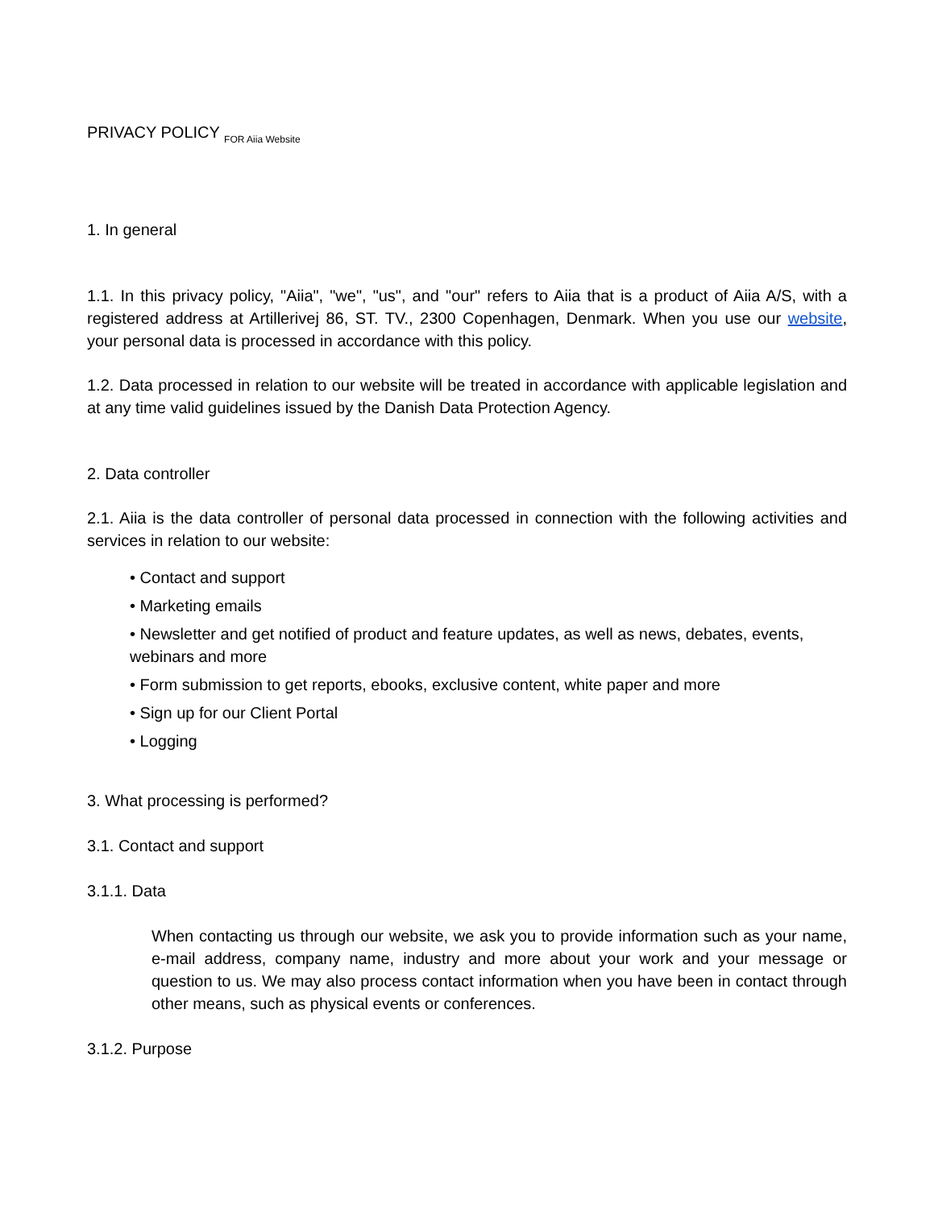PRIVACY POLICY FOR Aiia Website
1. In general
1.1. In this privacy policy, "Aiia", "we", "us", and "our" refers to Aiia that is a product of Aiia A/S, with a registered address at Artillerivej 86, ST. TV., 2300 Copenhagen, Denmark. When you use our website, your personal data is processed in accordance with this policy.
1.2. Data processed in relation to our website will be treated in accordance with applicable legislation and at any time valid guidelines issued by the Danish Data Protection Agency.
2. Data controller
2.1. Aiia is the data controller of personal data processed in connection with the following activities and services in relation to our website:
• Contact and support
• Marketing emails
• Newsletter and get notified of product and feature updates, as well as news, debates, events, webinars and more
• Form submission to get reports, ebooks, exclusive content, white paper and more
• Sign up for our Client Portal
• Logging
3. What processing is performed?
3.1. Contact and support
3.1.1. Data
When contacting us through our website, we ask you to provide information such as your name, e-mail address, company name, industry and more about your work and your message or question to us. We may also process contact information when you have been in contact through other means, such as physical events or conferences.
3.1.2. Purpose